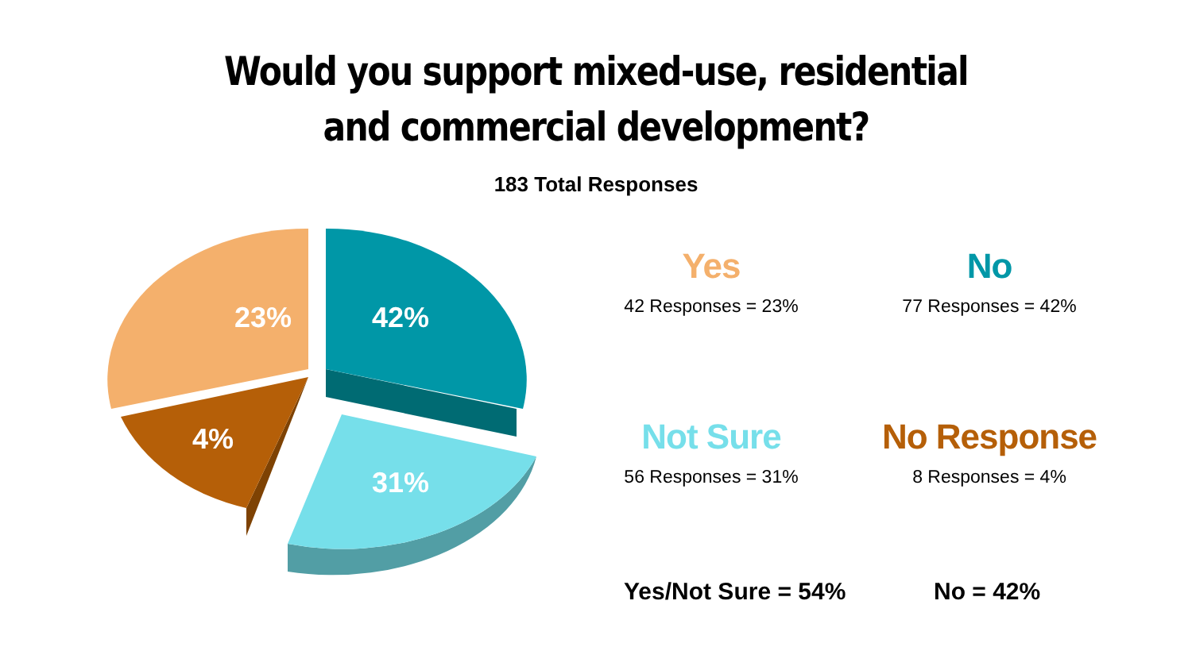Would you support mixed-use, residential
and commercial development?
183 Total Responses
23%
42%
4%
31%
Yes
42 Responses = 23%
No
77 Responses = 42%
Not Sure
56 Responses = 31%
No Response
8 Responses = 4%
Yes/Not Sure = 54% No = 42%